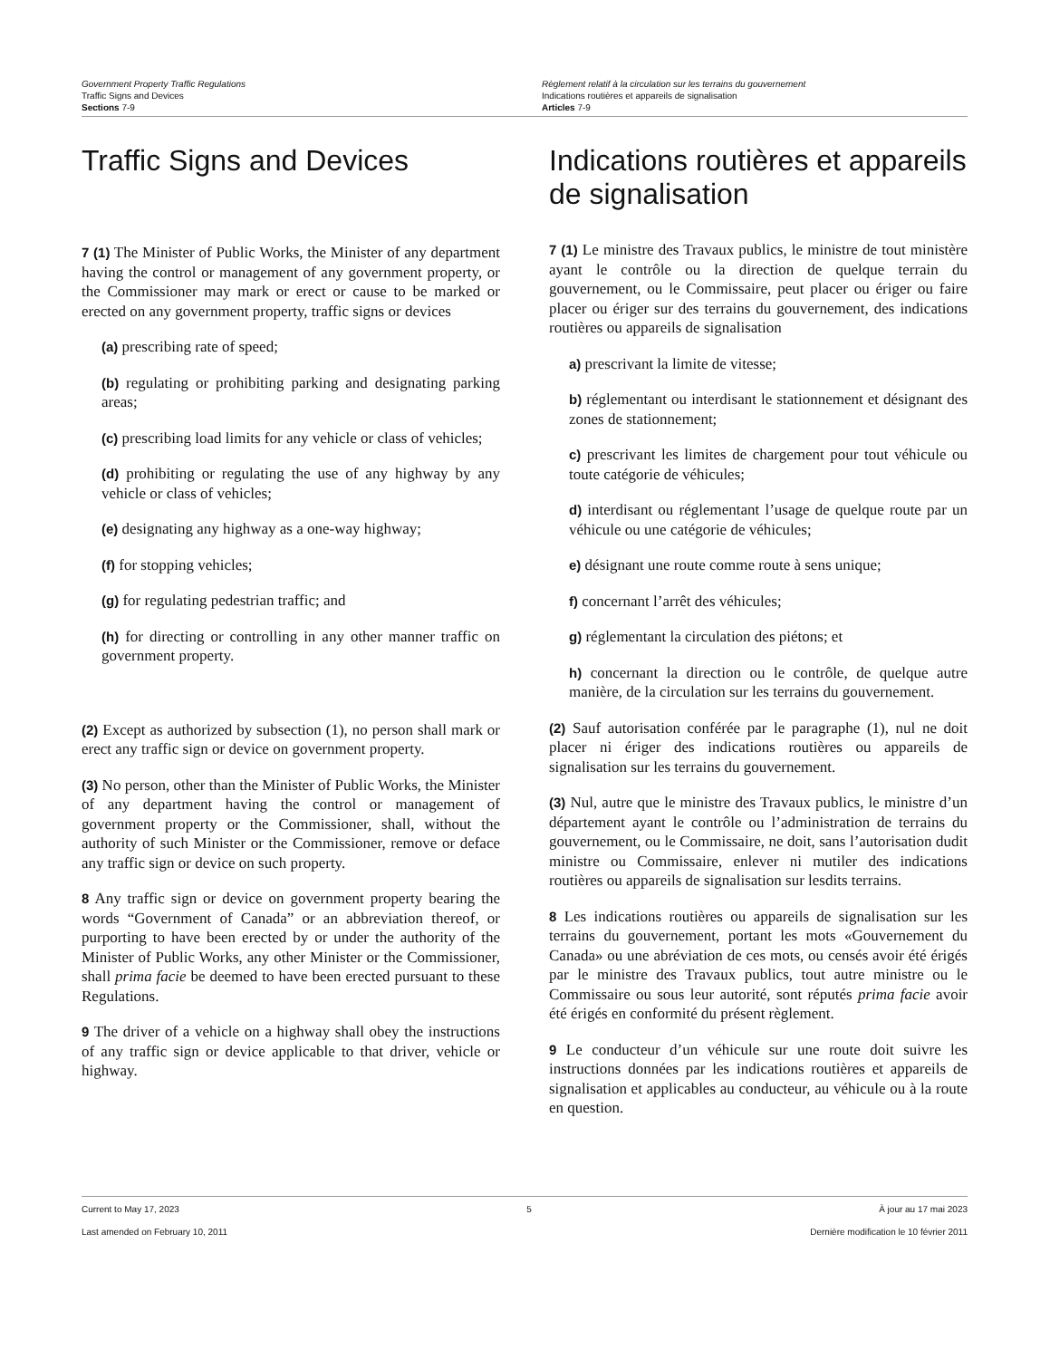Government Property Traffic Regulations
Traffic Signs and Devices
Sections 7-9
Règlement relatif à la circulation sur les terrains du gouvernement
Indications routières et appareils de signalisation
Articles 7-9
Traffic Signs and Devices
7 (1) The Minister of Public Works, the Minister of any department having the control or management of any government property, or the Commissioner may mark or erect or cause to be marked or erected on any government property, traffic signs or devices
(a) prescribing rate of speed;
(b) regulating or prohibiting parking and designating parking areas;
(c) prescribing load limits for any vehicle or class of vehicles;
(d) prohibiting or regulating the use of any highway by any vehicle or class of vehicles;
(e) designating any highway as a one-way highway;
(f) for stopping vehicles;
(g) for regulating pedestrian traffic; and
(h) for directing or controlling in any other manner traffic on government property.
(2) Except as authorized by subsection (1), no person shall mark or erect any traffic sign or device on government property.
(3) No person, other than the Minister of Public Works, the Minister of any department having the control or management of government property or the Commissioner, shall, without the authority of such Minister or the Commissioner, remove or deface any traffic sign or device on such property.
8 Any traffic sign or device on government property bearing the words “Government of Canada” or an abbreviation thereof, or purporting to have been erected by or under the authority of the Minister of Public Works, any other Minister or the Commissioner, shall prima facie be deemed to have been erected pursuant to these Regulations.
9 The driver of a vehicle on a highway shall obey the instructions of any traffic sign or device applicable to that driver, vehicle or highway.
Indications routières et appareils de signalisation
7 (1) Le ministre des Travaux publics, le ministre de tout ministère ayant le contrôle ou la direction de quelque terrain du gouvernement, ou le Commissaire, peut placer ou ériger ou faire placer ou ériger sur des terrains du gouvernement, des indications routières ou appareils de signalisation
a) prescrivant la limite de vitesse;
b) réglementant ou interdisant le stationnement et désignant des zones de stationnement;
c) prescrivant les limites de chargement pour tout véhicule ou toute catégorie de véhicules;
d) interdisant ou réglementant l’usage de quelque route par un véhicule ou une catégorie de véhicules;
e) désignant une route comme route à sens unique;
f) concernant l’arrêt des véhicules;
g) réglementant la circulation des piétons; et
h) concernant la direction ou le contrôle, de quelque autre manière, de la circulation sur les terrains du gouvernement.
(2) Sauf autorisation conférée par le paragraphe (1), nul ne doit placer ni ériger des indications routières ou appareils de signalisation sur les terrains du gouvernement.
(3) Nul, autre que le ministre des Travaux publics, le ministre d’un département ayant le contrôle ou l’administration de terrains du gouvernement, ou le Commissaire, ne doit, sans l’autorisation dudit ministre ou Commissaire, enlever ni mutiler des indications routières ou appareils de signalisation sur lesdits terrains.
8 Les indications routières ou appareils de signalisation sur les terrains du gouvernement, portant les mots «Gouvernement du Canada» ou une abréviation de ces mots, ou censés avoir été érigés par le ministre des Travaux publics, tout autre ministre ou le Commissaire ou sous leur autorité, sont réputés prima facie avoir été érigés en conformité du présent règlement.
9 Le conducteur d’un véhicule sur une route doit suivre les instructions données par les indications routières et appareils de signalisation et applicables au conducteur, au véhicule ou à la route en question.
Current to May 17, 2023 5 À jour au 17 mai 2023
Last amended on February 10, 2011 Dernière modification le 10 février 2011